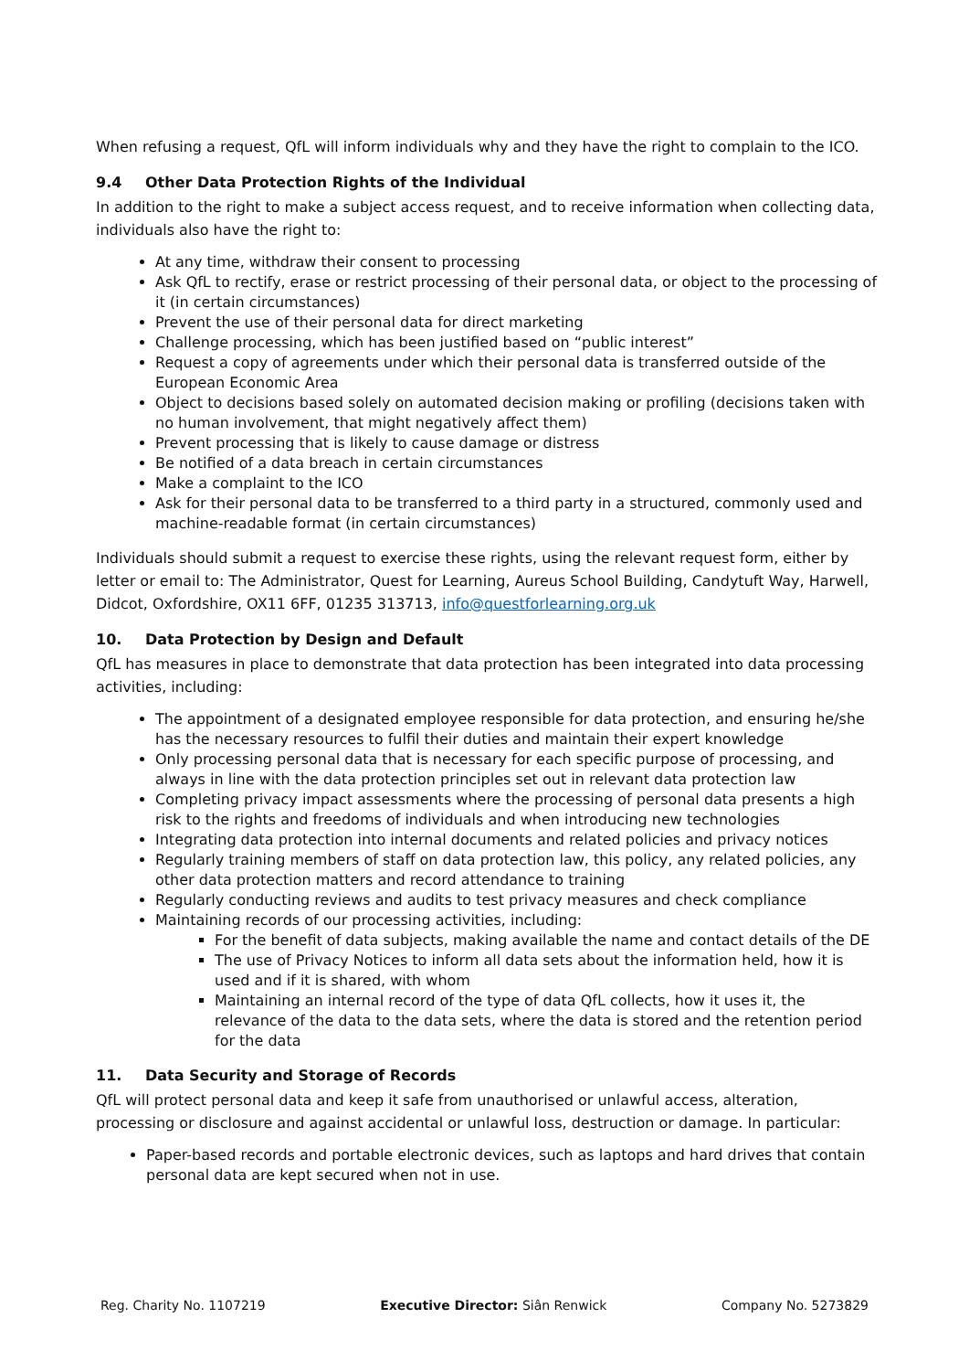When refusing a request, QfL will inform individuals why and they have the right to complain to the ICO.
9.4 Other Data Protection Rights of the Individual
In addition to the right to make a subject access request, and to receive information when collecting data, individuals also have the right to:
At any time, withdraw their consent to processing
Ask QfL to rectify, erase or restrict processing of their personal data, or object to the processing of it (in certain circumstances)
Prevent the use of their personal data for direct marketing
Challenge processing, which has been justified based on “public interest”
Request a copy of agreements under which their personal data is transferred outside of the European Economic Area
Object to decisions based solely on automated decision making or profiling (decisions taken with no human involvement, that might negatively affect them)
Prevent processing that is likely to cause damage or distress
Be notified of a data breach in certain circumstances
Make a complaint to the ICO
Ask for their personal data to be transferred to a third party in a structured, commonly used and machine-readable format (in certain circumstances)
Individuals should submit a request to exercise these rights, using the relevant request form, either by letter or email to: The Administrator, Quest for Learning, Aureus School Building, Candytuft Way, Harwell, Didcot, Oxfordshire, OX11 6FF, 01235 313713, info@questforlearning.org.uk
10. Data Protection by Design and Default
QfL has measures in place to demonstrate that data protection has been integrated into data processing activities, including:
The appointment of a designated employee responsible for data protection, and ensuring he/she has the necessary resources to fulfil their duties and maintain their expert knowledge
Only processing personal data that is necessary for each specific purpose of processing, and always in line with the data protection principles set out in relevant data protection law
Completing privacy impact assessments where the processing of personal data presents a high risk to the rights and freedoms of individuals and when introducing new technologies
Integrating data protection into internal documents and related policies and privacy notices
Regularly training members of staff on data protection law, this policy, any related policies, any other data protection matters and record attendance to training
Regularly conducting reviews and audits to test privacy measures and check compliance
Maintaining records of our processing activities, including:
For the benefit of data subjects, making available the name and contact details of the DE
The use of Privacy Notices to inform all data sets about the information held, how it is used and if it is shared, with whom
Maintaining an internal record of the type of data QfL collects, how it uses it, the relevance of the data to the data sets, where the data is stored and the retention period for the data
11. Data Security and Storage of Records
QfL will protect personal data and keep it safe from unauthorised or unlawful access, alteration, processing or disclosure and against accidental or unlawful loss, destruction or damage. In particular:
Paper-based records and portable electronic devices, such as laptops and hard drives that contain personal data are kept secured when not in use.
Reg. Charity No. 1107219 Executive Director: Siân Renwick Company No. 5273829